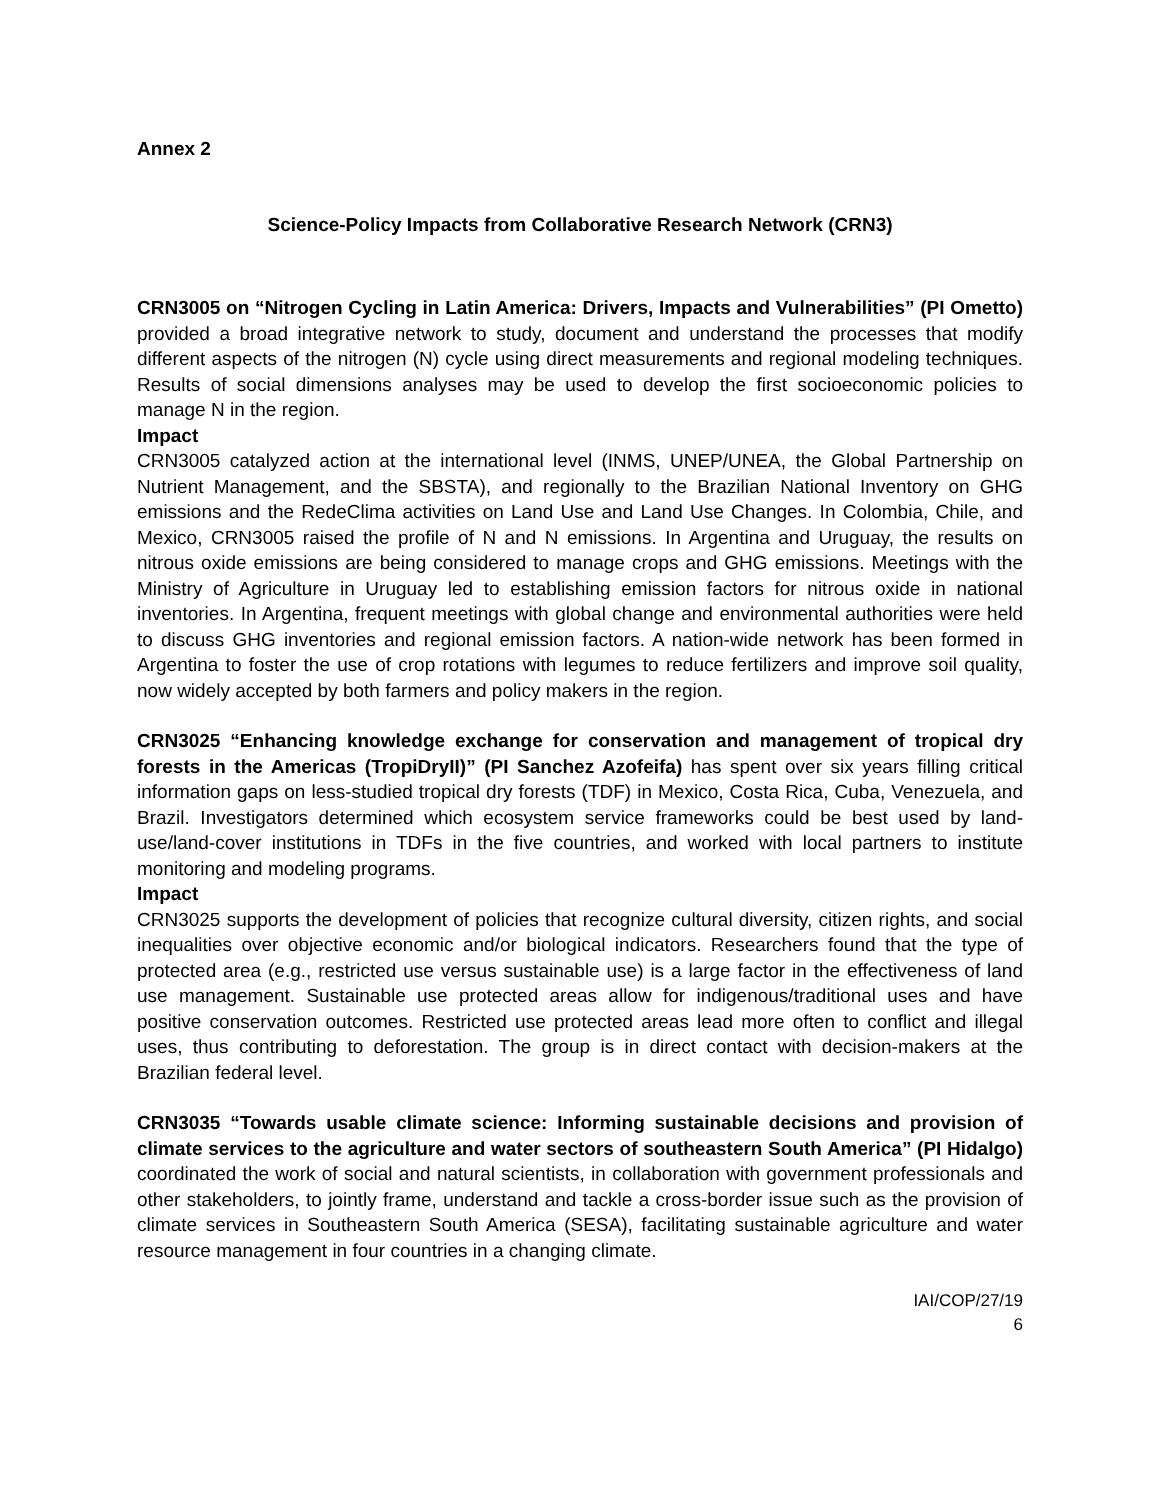Annex 2
Science-Policy Impacts from Collaborative Research Network (CRN3)
CRN3005 on “Nitrogen Cycling in Latin America: Drivers, Impacts and Vulnerabilities” (PI Ometto) provided a broad integrative network to study, document and understand the processes that modify different aspects of the nitrogen (N) cycle using direct measurements and regional modeling techniques. Results of social dimensions analyses may be used to develop the first socioeconomic policies to manage N in the region.
Impact
CRN3005 catalyzed action at the international level (INMS, UNEP/UNEA, the Global Partnership on Nutrient Management, and the SBSTA), and regionally to the Brazilian National Inventory on GHG emissions and the RedeClima activities on Land Use and Land Use Changes. In Colombia, Chile, and Mexico, CRN3005 raised the profile of N and N emissions. In Argentina and Uruguay, the results on nitrous oxide emissions are being considered to manage crops and GHG emissions. Meetings with the Ministry of Agriculture in Uruguay led to establishing emission factors for nitrous oxide in national inventories. In Argentina, frequent meetings with global change and environmental authorities were held to discuss GHG inventories and regional emission factors. A nation-wide network has been formed in Argentina to foster the use of crop rotations with legumes to reduce fertilizers and improve soil quality, now widely accepted by both farmers and policy makers in the region.
CRN3025 “Enhancing knowledge exchange for conservation and management of tropical dry forests in the Americas (TropiDryII)” (PI Sanchez Azofeifa) has spent over six years filling critical information gaps on less-studied tropical dry forests (TDF) in Mexico, Costa Rica, Cuba, Venezuela, and Brazil. Investigators determined which ecosystem service frameworks could be best used by land-use/land-cover institutions in TDFs in the five countries, and worked with local partners to institute monitoring and modeling programs.
Impact
CRN3025 supports the development of policies that recognize cultural diversity, citizen rights, and social inequalities over objective economic and/or biological indicators. Researchers found that the type of protected area (e.g., restricted use versus sustainable use) is a large factor in the effectiveness of land use management. Sustainable use protected areas allow for indigenous/traditional uses and have positive conservation outcomes. Restricted use protected areas lead more often to conflict and illegal uses, thus contributing to deforestation. The group is in direct contact with decision-makers at the Brazilian federal level.
CRN3035 “Towards usable climate science: Informing sustainable decisions and provision of climate services to the agriculture and water sectors of southeastern South America” (PI Hidalgo) coordinated the work of social and natural scientists, in collaboration with government professionals and other stakeholders, to jointly frame, understand and tackle a cross-border issue such as the provision of climate services in Southeastern South America (SESA), facilitating sustainable agriculture and water resource management in four countries in a changing climate.
IAI/COP/27/19
6